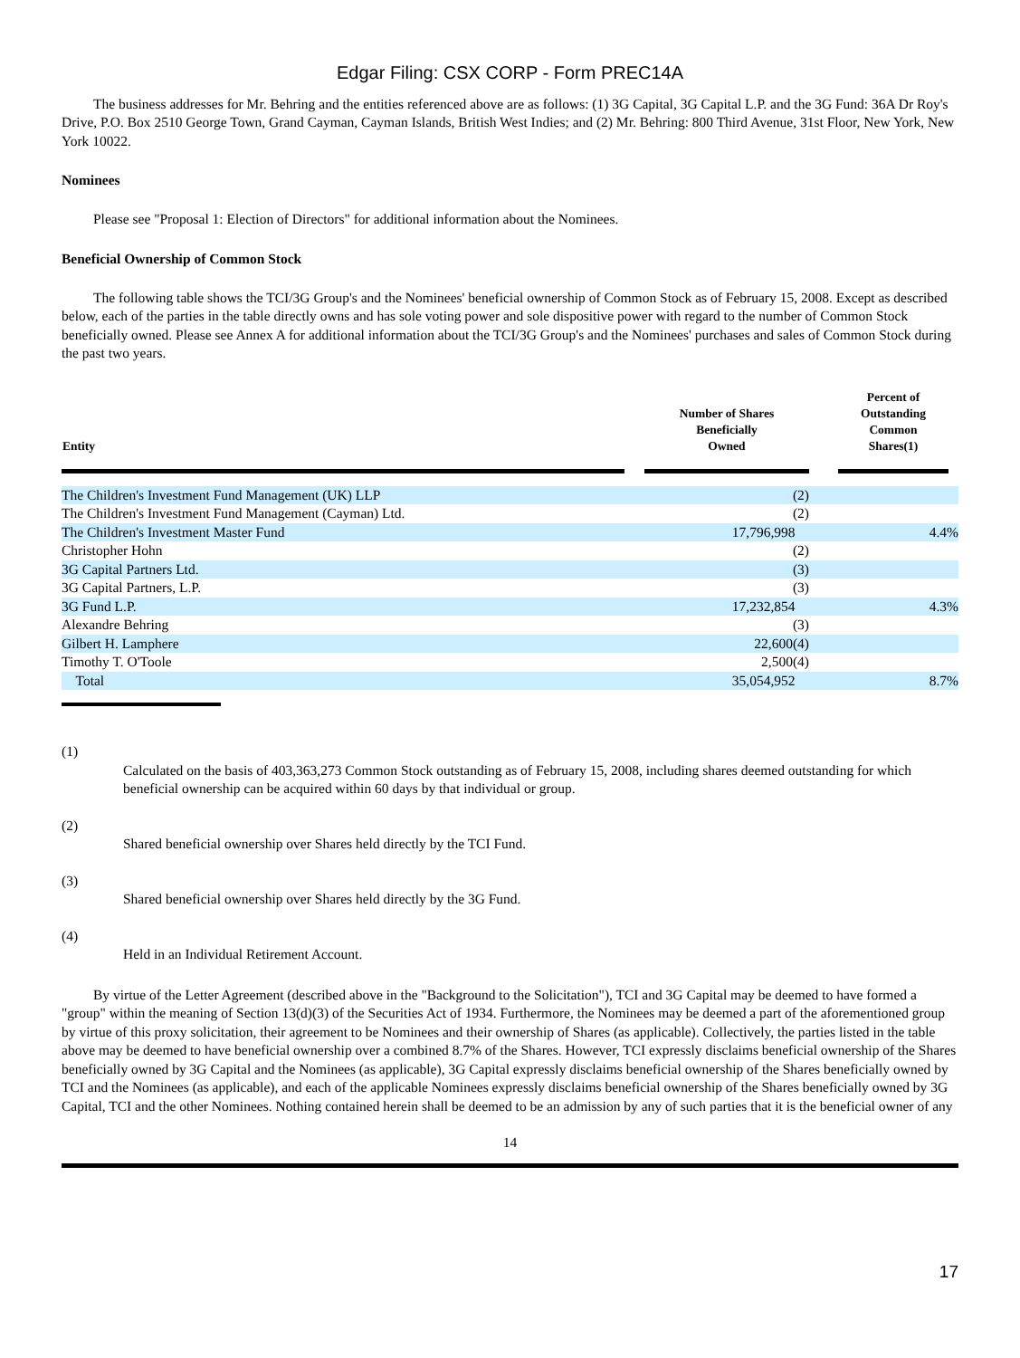Edgar Filing: CSX CORP - Form PREC14A
The business addresses for Mr. Behring and the entities referenced above are as follows: (1) 3G Capital, 3G Capital L.P. and the 3G Fund: 36A Dr Roy's Drive, P.O. Box 2510 George Town, Grand Cayman, Cayman Islands, British West Indies; and (2) Mr. Behring: 800 Third Avenue, 31st Floor, New York, New York 10022.
Nominees
Please see "Proposal 1: Election of Directors" for additional information about the Nominees.
Beneficial Ownership of Common Stock
The following table shows the TCI/3G Group's and the Nominees' beneficial ownership of Common Stock as of February 15, 2008. Except as described below, each of the parties in the table directly owns and has sole voting power and sole dispositive power with regard to the number of Common Stock beneficially owned. Please see Annex A for additional information about the TCI/3G Group's and the Nominees' purchases and sales of Common Stock during the past two years.
| Entity | | Number of Shares Beneficially Owned | | Percent of Outstanding Common Shares(1) | |
| --- | --- | --- | --- | --- | --- |
| The Children's Investment Fund Management (UK) LLP | | (2) | | | |
| The Children's Investment Fund Management (Cayman) Ltd. | | (2) | | | |
| The Children's Investment Master Fund | | 17,796,998 | | 4.4% | |
| Christopher Hohn | | (2) | | | |
| 3G Capital Partners Ltd. | | (3) | | | |
| 3G Capital Partners, L.P. | | (3) | | | |
| 3G Fund L.P. | | 17,232,854 | | 4.3% | |
| Alexandre Behring | | (3) | | | |
| Gilbert H. Lamphere | | 22,600(4) | | | |
| Timothy T. O'Toole | | 2,500(4) | | | |
| Total | | 35,054,952 | | 8.7% | |
(1)
Calculated on the basis of 403,363,273 Common Stock outstanding as of February 15, 2008, including shares deemed outstanding for which beneficial ownership can be acquired within 60 days by that individual or group.
(2)
Shared beneficial ownership over Shares held directly by the TCI Fund.
(3)
Shared beneficial ownership over Shares held directly by the 3G Fund.
(4)
Held in an Individual Retirement Account.
By virtue of the Letter Agreement (described above in the "Background to the Solicitation"), TCI and 3G Capital may be deemed to have formed a "group" within the meaning of Section 13(d)(3) of the Securities Act of 1934. Furthermore, the Nominees may be deemed a part of the aforementioned group by virtue of this proxy solicitation, their agreement to be Nominees and their ownership of Shares (as applicable). Collectively, the parties listed in the table above may be deemed to have beneficial ownership over a combined 8.7% of the Shares. However, TCI expressly disclaims beneficial ownership of the Shares beneficially owned by 3G Capital and the Nominees (as applicable), 3G Capital expressly disclaims beneficial ownership of the Shares beneficially owned by TCI and the Nominees (as applicable), and each of the applicable Nominees expressly disclaims beneficial ownership of the Shares beneficially owned by 3G Capital, TCI and the other Nominees. Nothing contained herein shall be deemed to be an admission by any of such parties that it is the beneficial owner of any
14
17